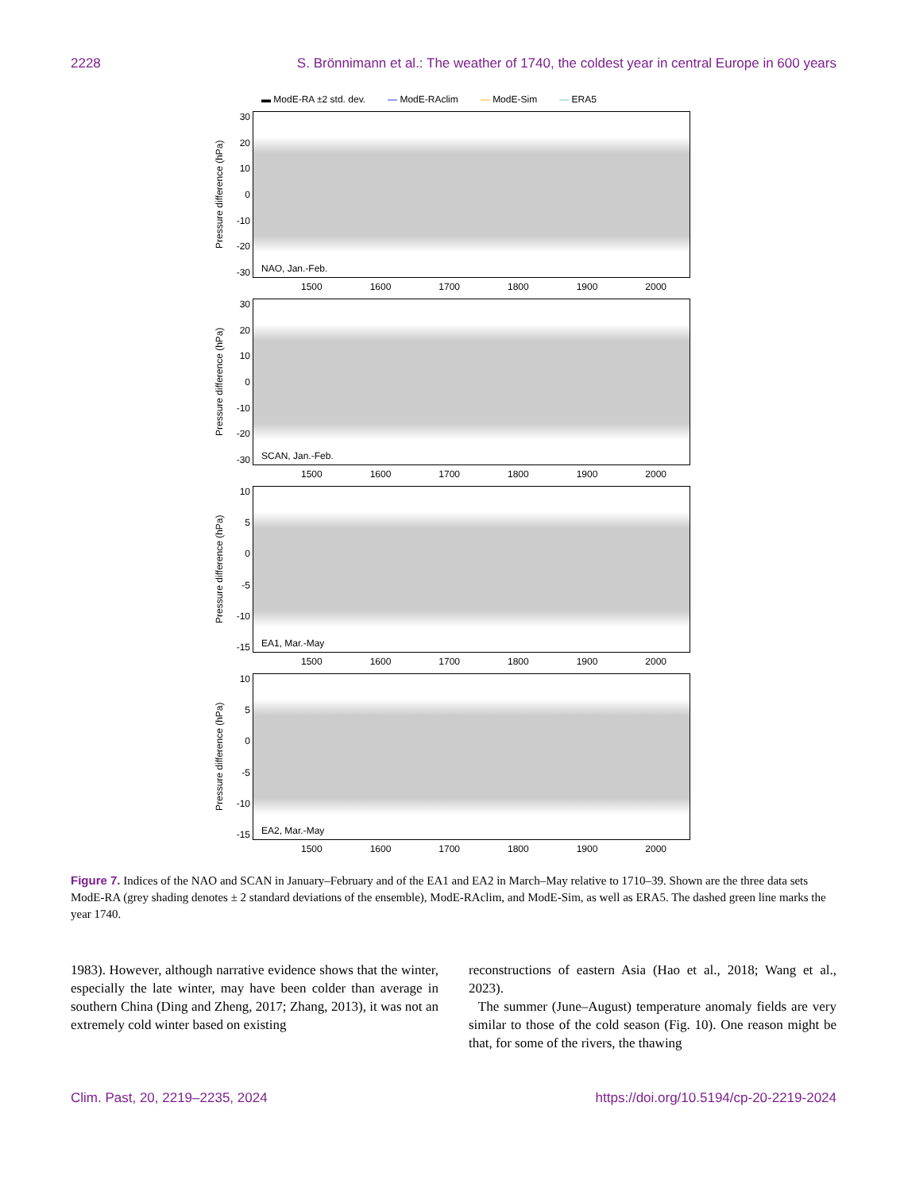2228 S. Brönnimann et al.: The weather of 1740, the coldest year in central Europe in 600 years
▬ ModE-RA ±2 std. dev. — ModE-RAclim — ModE-Sim — ERA5
Pressure difference (hPa)
30
20
10
0
-10
-20
-30
NAO, Jan.-Feb.
1500 1600 1700 1800 1900 2000
Pressure difference (hPa)
30
20
10
0
-10
-20
-30
SCAN, Jan.-Feb.
1500 1600 1700 1800 1900 2000
Pressure difference (hPa)
10
5
0
-5
-10
-15
EA1, Mar.-May
1500 1600 1700 1800 1900 2000
Pressure difference (hPa)
10
5
0
-5
-10
-15
EA2, Mar.-May
1500 1600 1700 1800 1900 2000
Figure 7. Indices of the NAO and SCAN in January–February and of the EA1 and EA2 in March–May relative to 1710–39. Shown are the three data sets ModE-RA (grey shading denotes ± 2 standard deviations of the ensemble), ModE-RAclim, and ModE-Sim, as well as ERA5. The dashed green line marks the year 1740.
1983). However, although narrative evidence shows that the winter, especially the late winter, may have been colder than average in southern China (Ding and Zheng, 2017; Zhang, 2013), it was not an extremely cold winter based on existing
reconstructions of eastern Asia (Hao et al., 2018; Wang et al., 2023).
The summer (June–August) temperature anomaly fields are very similar to those of the cold season (Fig. 10). One reason might be that, for some of the rivers, the thawing
Clim. Past, 20, 2219–2235, 2024 https://doi.org/10.5194/cp-20-2219-2024